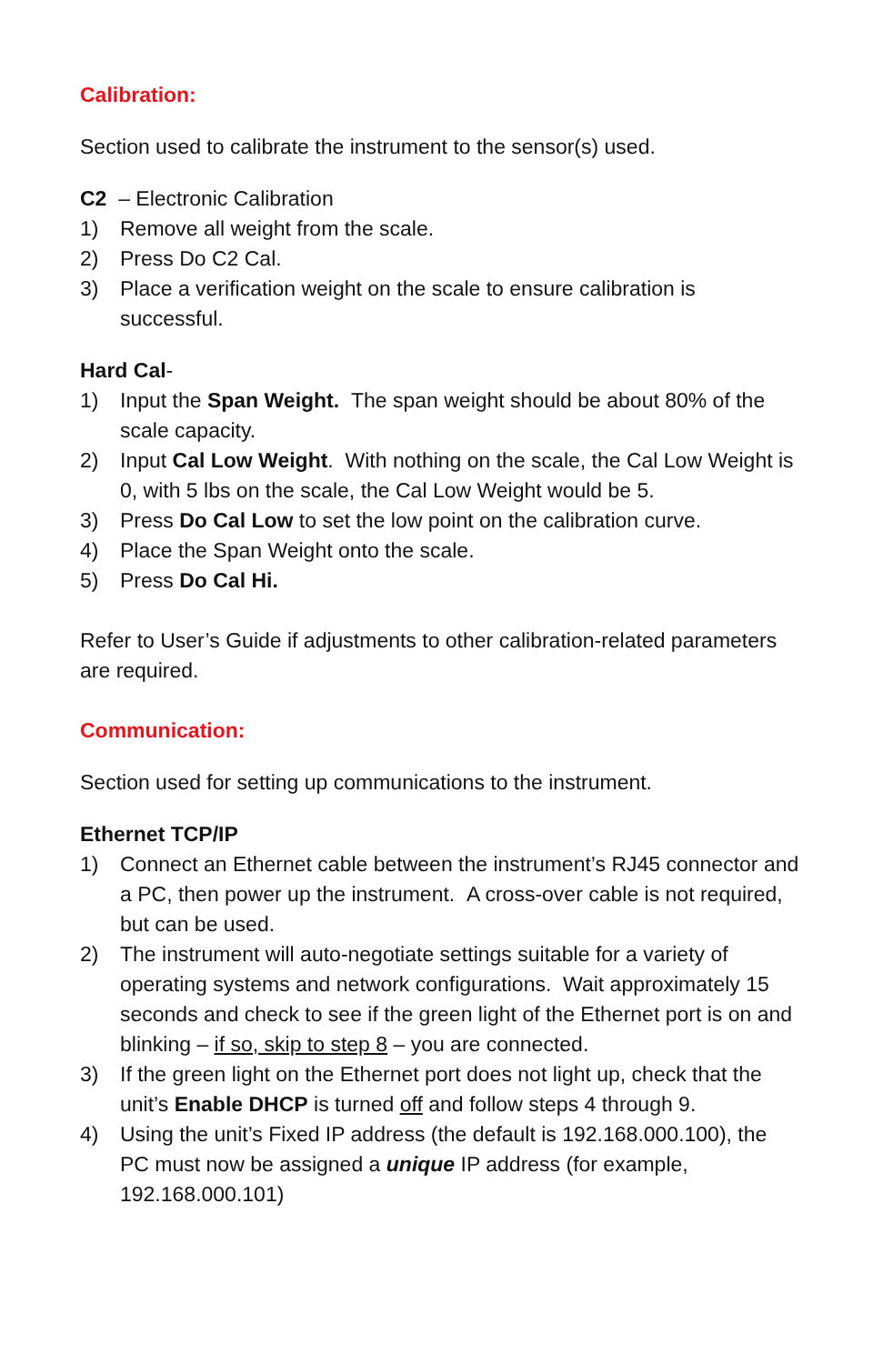Calibration:
Section used to calibrate the instrument to the sensor(s) used.
C2 – Electronic Calibration
1) Remove all weight from the scale.
2) Press Do C2 Cal.
3) Place a verification weight on the scale to ensure calibration is successful.
Hard Cal-
1) Input the Span Weight. The span weight should be about 80% of the scale capacity.
2) Input Cal Low Weight. With nothing on the scale, the Cal Low Weight is 0, with 5 lbs on the scale, the Cal Low Weight would be 5.
3) Press Do Cal Low to set the low point on the calibration curve.
4) Place the Span Weight onto the scale.
5) Press Do Cal Hi.
Refer to User’s Guide if adjustments to other calibration-related parameters are required.
Communication:
Section used for setting up communications to the instrument.
Ethernet TCP/IP
1) Connect an Ethernet cable between the instrument’s RJ45 connector and a PC, then power up the instrument. A cross-over cable is not required, but can be used.
2) The instrument will auto-negotiate settings suitable for a variety of operating systems and network configurations. Wait approximately 15 seconds and check to see if the green light of the Ethernet port is on and blinking – if so, skip to step 8 – you are connected.
3) If the green light on the Ethernet port does not light up, check that the unit’s Enable DHCP is turned off and follow steps 4 through 9.
4) Using the unit’s Fixed IP address (the default is 192.168.000.100), the PC must now be assigned a unique IP address (for example, 192.168.000.101)